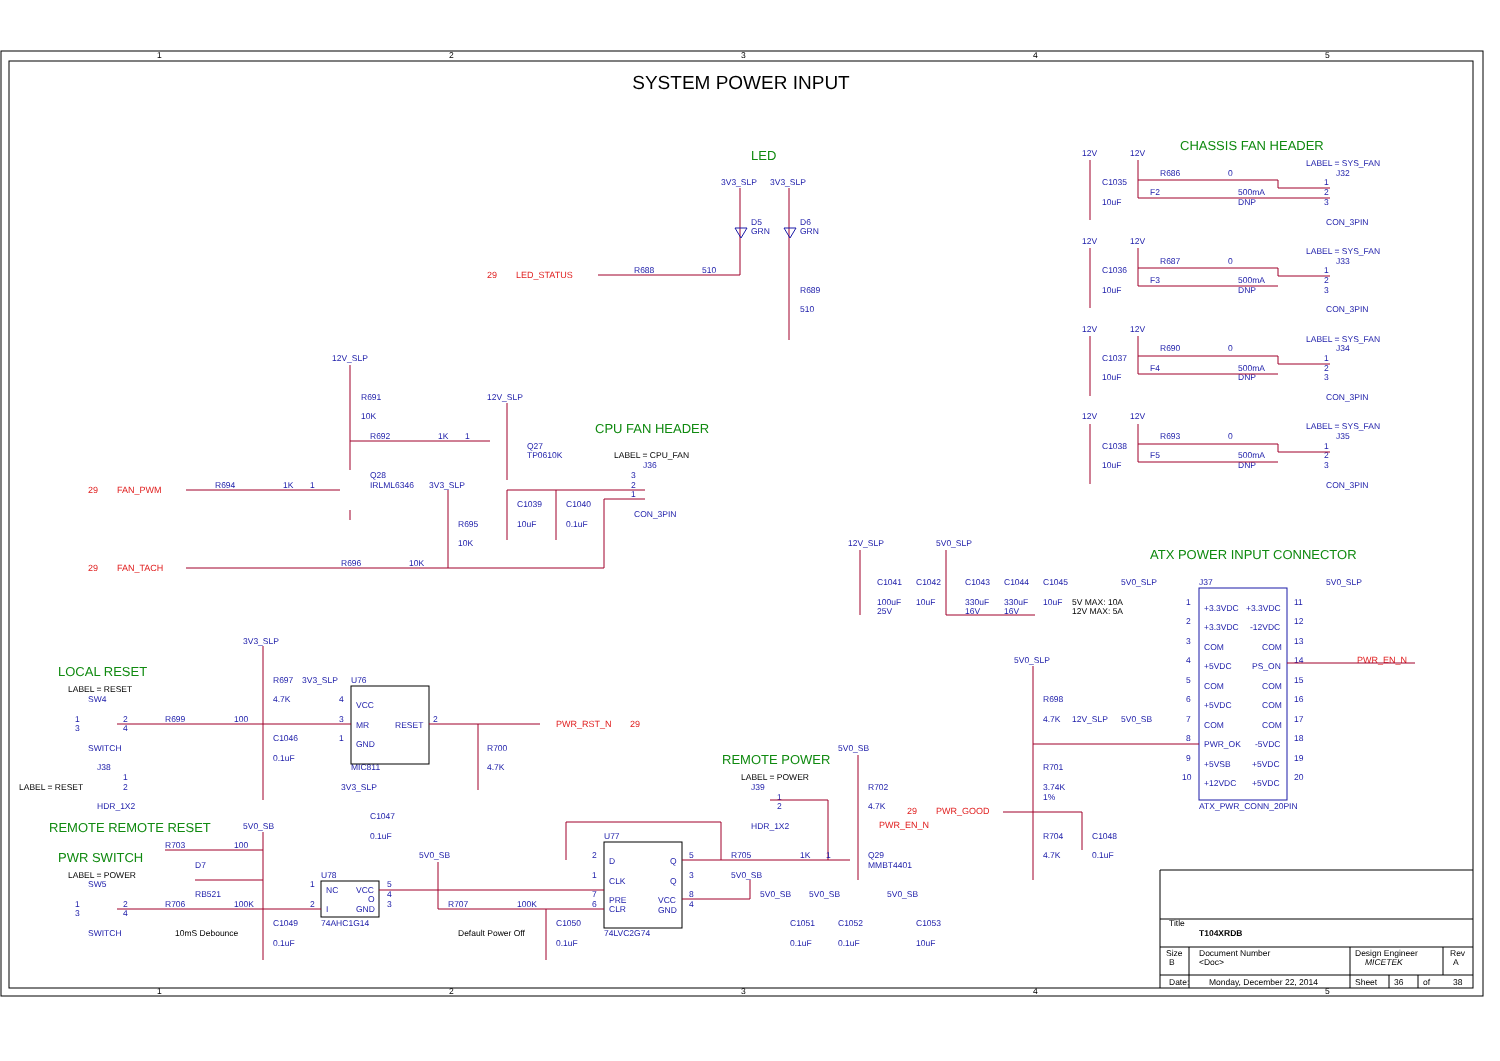SYSTEM POWER INPUT
1
2
3
4
5
LED
3V3_SLP
3V3_SLP
D5
GRN
D6
GRN
29
LED_STATUS
R688
510
R689
510
CHASSIS FAN HEADER
12V
12V
LABEL = SYS_FAN
R686
0
J32
C1035
1
F2
500mA
2
10uF
DNP
3
CON_3PIN
12V
12V
LABEL = SYS_FAN
R687
0
J33
C1036
1
F3
500mA
2
10uF
DNP
3
CON_3PIN
12V
12V
LABEL = SYS_FAN
R690
0
J34
C1037
1
F4
500mA
2
10uF
DNP
3
CON_3PIN
12V
12V
LABEL = SYS_FAN
R693
0
J35
C1038
1
F5
500mA
2
10uF
DNP
3
CON_3PIN
12V_SLP
R691
10K
12V_SLP
CPU FAN HEADER
R692
1K
1
Q27
TP0610K
LABEL = CPU_FAN
J36
Q28
IRLML6346
3
2
1
3V3_SLP
29
FAN_PWM
R694
1K
1
C1039
C1040
CON_3PIN
R695
10uF
0.1uF
10K
29
FAN_TACH
R696
10K
ATX POWER INPUT CONNECTOR
12V_SLP
5V0_SLP
C1041
C1042
C1043
C1044
C1045
5V0_SLP
J37
5V0_SLP
100uF
10uF
330uF
330uF
10uF
5V MAX: 10A
25V
16V
16V
12V MAX: 5A
1
+3.3VDC
+3.3VDC
11
2
+3.3VDC
-12VDC
12
3
COM
COM
13
5V0_SLP
4
+5VDC
PS_ON
14
5
COM
COM
15
R698
6
+5VDC
COM
16
4.7K
12V_SLP
5V0_SB
7
COM
COM
17
8
PWR_OK
-5VDC
18
9
+5VSB
+5VDC
19
R701
10
+12VDC
+5VDC
20
3.74K
1%
ATX_PWR_CONN_20PIN
R704
C1048
4.7K
0.1uF
PWR_EN_N
29
PWR_GOOD
3V3_SLP
LOCAL RESET
LABEL = RESET
R697
3V3_SLP
U76
SW4
4.7K
4
VCC
1
2
R699
100
3
2
MR
RESET
PWR_RST_N
29
3
4
C1046
1
GND
SWITCH
R700
0.1uF
J38
MIC811
4.7K
1
LABEL = RESET
2
3V3_SLP
HDR_1X2
REMOTE POWER
5V0_SB
LABEL = POWER
J39
R702
1
2
4.7K
HDR_1X2
PWR_EN_N
C1047
0.1uF
REMOTE REMOTE RESET
5V0_SB
R703
100
U77
PWR SWITCH
5V0_SB
R705
1K
1
Q29
2
D
Q
5
D7
MMBT4401
LABEL = POWER
U78
1
5V0_SB
SW5
1
NC
VCC
5
CLK
Q
3
RB521
4
O
7
8
5V0_SB
5V0_SB
5V0_SB
1
2
R706
100K
2
3
R707
100K
6
PRE
VCC
4
I
GND
CLR
GND
3
4
C1049
74AHC1G14
C1050
C1051
C1052
C1053
SWITCH
10mS Debounce
Default Power Off
74LVC2G74
0.1uF
0.1uF
0.1uF
0.1uF
10uF
Title
T104XRDB
Size
Document Number
Design Engineer
Rev
B
<Doc>
MICETEK
A
Date:
Monday, December 22, 2014
Sheet
36
of
38
1
2
3
4
5